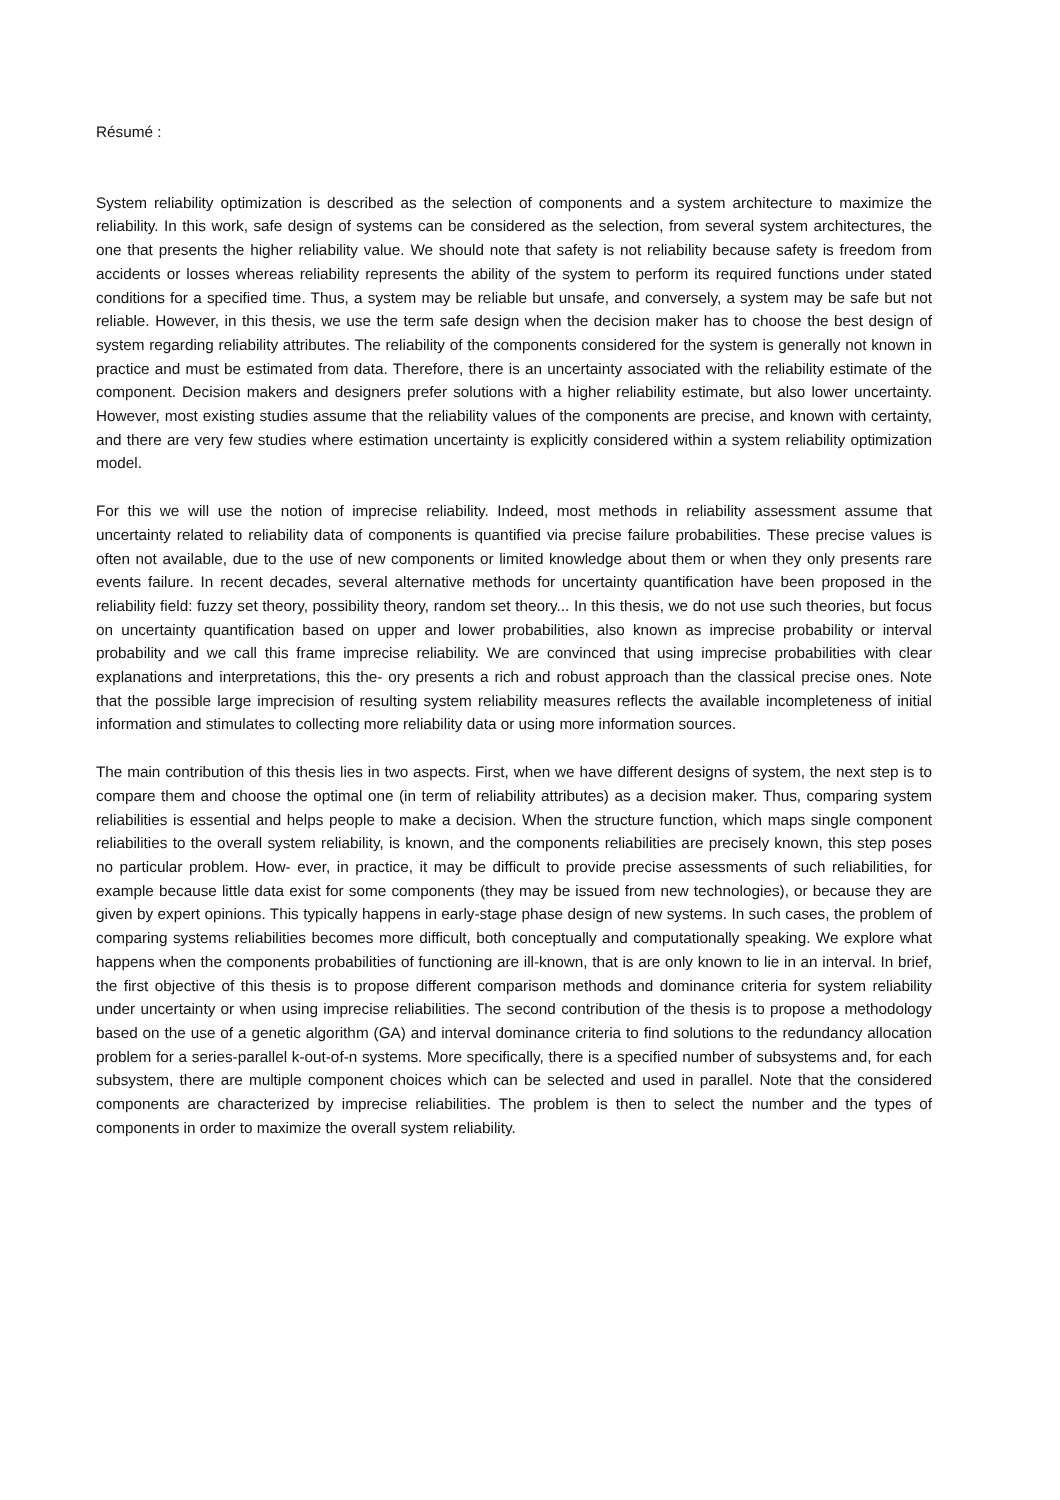Résumé :
System reliability optimization is described as the selection of components and a system architecture to maximize the reliability. In this work, safe design of systems can be considered as the selection, from several system architectures, the one that presents the higher reliability value. We should note that safety is not reliability because safety is freedom from accidents or losses whereas reliability represents the ability of the system to perform its required functions under stated conditions for a specified time. Thus, a system may be reliable but unsafe, and conversely, a system may be safe but not reliable. However, in this thesis, we use the term safe design when the decision maker has to choose the best design of system regarding reliability attributes. The reliability of the components considered for the system is generally not known in practice and must be estimated from data. Therefore, there is an uncertainty associated with the reliability estimate of the component. Decision makers and designers prefer solutions with a higher reliability estimate, but also lower uncertainty. However, most existing studies assume that the reliability values of the components are precise, and known with certainty, and there are very few studies where estimation uncertainty is explicitly considered within a system reliability optimization model.
For this we will use the notion of imprecise reliability. Indeed, most methods in reliability assessment assume that uncertainty related to reliability data of components is quantified via precise failure probabilities. These precise values is often not available, due to the use of new components or limited knowledge about them or when they only presents rare events failure. In recent decades, several alternative methods for uncertainty quantification have been proposed in the reliability field: fuzzy set theory, possibility theory, random set theory... In this thesis, we do not use such theories, but focus on uncertainty quantification based on upper and lower probabilities, also known as imprecise probability or interval probability and we call this frame imprecise reliability. We are convinced that using imprecise probabilities with clear explanations and interpretations, this the- ory presents a rich and robust approach than the classical precise ones. Note that the possible large imprecision of resulting system reliability measures reflects the available incompleteness of initial information and stimulates to collecting more reliability data or using more information sources.
The main contribution of this thesis lies in two aspects. First, when we have different designs of system, the next step is to compare them and choose the optimal one (in term of reliability attributes) as a decision maker. Thus, comparing system reliabilities is essential and helps people to make a decision. When the structure function, which maps single component reliabilities to the overall system reliability, is known, and the components reliabilities are precisely known, this step poses no particular problem. How- ever, in practice, it may be difficult to provide precise assessments of such reliabilities, for example because little data exist for some components (they may be issued from new technologies), or because they are given by expert opinions. This typically happens in early-stage phase design of new systems. In such cases, the problem of comparing systems reliabilities becomes more difficult, both conceptually and computationally speaking. We explore what happens when the components probabilities of functioning are ill-known, that is are only known to lie in an interval. In brief, the first objective of this thesis is to propose different comparison methods and dominance criteria for system reliability under uncertainty or when using imprecise reliabilities. The second contribution of the thesis is to propose a methodology based on the use of a genetic algorithm (GA) and interval dominance criteria to find solutions to the redundancy allocation problem for a series-parallel k-out-of-n systems. More specifically, there is a specified number of subsystems and, for each subsystem, there are multiple component choices which can be selected and used in parallel. Note that the considered components are characterized by imprecise reliabilities. The problem is then to select the number and the types of components in order to maximize the overall system reliability.